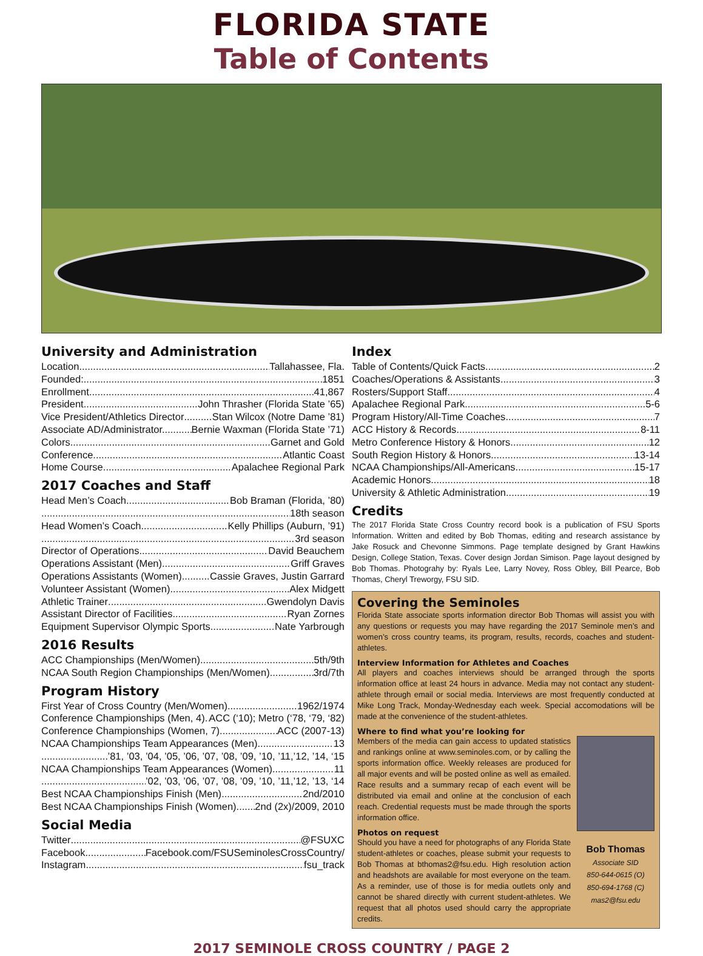FLORIDA STATE
Table of Contents
University and Administration
Location Tallahassee, Fla.
Founded: 1851
Enrollment 41,867
President John Thrasher (Florida State ’65)
Vice President/Athletics Director Stan Wilcox (Notre Dame ’81)
Associate AD/Administrator. Bernie Waxman (Florida State ’71)
Colors Garnet and Gold
Conference Atlantic Coast
Home Course Apalachee Regional Park
2017 Coaches and Staff
Head Men’s Coach Bob Braman (Florida, ’80)
18th season
Head Women’s Coach Kelly Phillips (Auburn, ’91)
3rd season
Director of Operations David Beauchem
Operations Assistant (Men) Griff Graves
Operations Assistants (Women) Cassie Graves, Justin Garrard
Volunteer Assistant (Women) Alex Midgett
Athletic Trainer Gwendolyn Davis
Assistant Director of Facilities Ryan Zornes
Equipment Supervisor Olympic Sports Nate Yarbrough
2016 Results
ACC Championships (Men/Women) 5th/9th
NCAA South Region Championships (Men/Women) 3rd/7th
Program History
First Year of Cross Country (Men/Women) 1962/1974
Conference Championships (Men, 4) ACC (‘10); Metro (‘78, ‘79, ‘82)
Conference Championships (Women, 7) ACC (2007-13)
NCAA Championships Team Appearances (Men) 13
’81, ’03, ’04, ’05, ’06, ’07, ’08, ’09, ’10, ’11,’12, ’14, ‘15
NCAA Championships Team Appearances (Women) 11
’02, ’03, ’06, ’07, ’08, ’09, ’10, ’11,’12, ’13, ‘14
Best NCAA Championships Finish (Men) 2nd/2010
Best NCAA Championships Finish (Women) 2nd (2x)/2009, 2010
Social Media
Twitter @FSUXC
Facebook Facebook.com/FSUSeminolesCrossCountry/
Instagram fsu_track
Index
Table of Contents/Quick Facts 2
Coaches/Operations & Assistants 3
Rosters/Support Staff 4
Apalachee Regional Park 5-6
Program History/All-Time Coaches 7
ACC History & Records 8-11
Metro Conference History & Honors 12
South Region History & Honors 13-14
NCAA Championships/All-Americans 15-17
Academic Honors 18
University & Athletic Administration 19
Credits
The 2017 Florida State Cross Country record book is a publication of FSU Sports Information. Written and edited by Bob Thomas, editing and research assistance by Jake Rosuck and Chevonne Simmons. Page template designed by Grant Hawkins Design, College Station, Texas. Cover design Jordan Simison. Page layout designed by Bob Thomas. Photograhy by: Ryals Lee, Larry Novey, Ross Obley, Bill Pearce, Bob Thomas, Cheryl Treworgy, FSU SID.
Covering the Seminoles
Florida State associate sports information director Bob Thomas will assist you with any questions or requests you may have regarding the 2017 Seminole men’s and women’s cross country teams, its program, results, records, coaches and student-athletes.
Interview Information for Athletes and Coaches
All players and coaches interviews should be arranged through the sports information office at least 24 hours in advance. Media may not contact any student-athlete through email or social media. Interviews are most frequently conducted at Mike Long Track, Monday-Wednesday each week. Special accomodations will be made at the convenience of the student-athletes.
Where to find what you’re looking for
Bob Thomas
Associate SID
850-644-0615 (O)
850-694-1768 (C)
mas2@fsu.edu
Members of the media can gain access to updated statistics and rankings online at www.seminoles.com, or by calling the sports information office. Weekly releases are produced for all major events and will be posted online as well as emailed. Race results and a summary recap of each event will be distributed via email and online at the conclusion of each reach. Credential requests must be made through the sports information office.
Photos on request
Should you have a need for photographs of any Florida State student-athletes or coaches, please submit your requests to Bob Thomas at bthomas2@fsu.edu. High resolution action and headshots are available for most everyone on the team. As a reminder, use of those is for media outlets only and cannot be shared directly with current student-athletes. We request that all photos used should carry the appropriate credits.
2017 SEMINOLE CROSS COUNTRY / PAGE 2